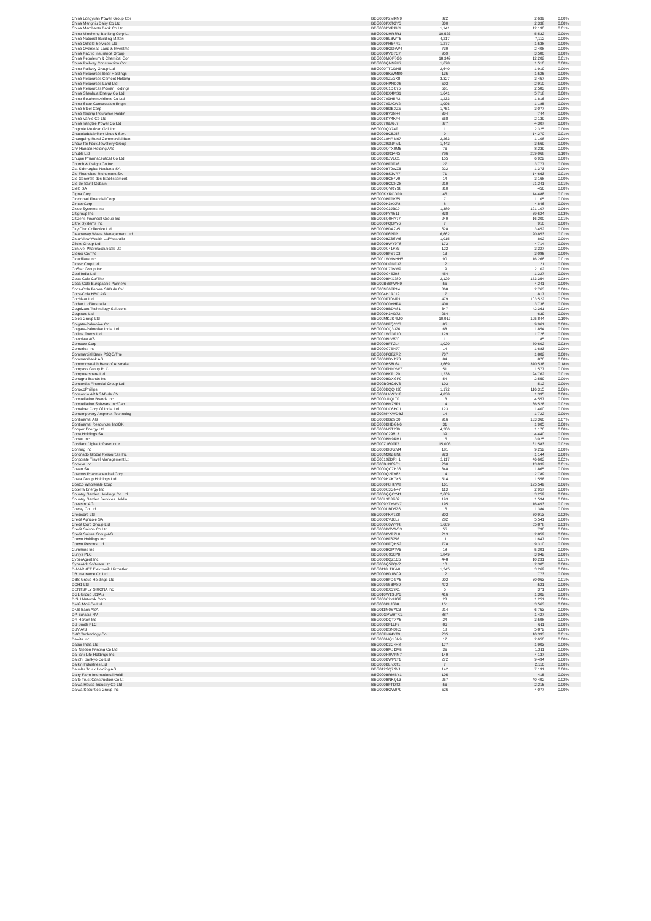| China Longyuan Power Group Cor | BBG000P2MRM9 | 822 | 2,639 | 0.00% |
| China Mengniu Dairy Co Ltd | BBG000PXTGY5 | 300 | 2,338 | 0.00% |
| China Merchants Bank Co Ltd | BBG000DVPPK1 | 1,141 | 12,190 | 0.01% |
| China Minsheng Banking Corp Lt | BBG000DHR8R1 | 10,523 | 5,532 | 0.00% |
| China National Building Materi | BBG000BLBWT6 | 4,217 | 7,112 | 0.00% |
| China Oilfield Services Ltd | BBG000PH54R1 | 1,277 | 1,538 | 0.00% |
| China Overseas Land & Investme | BBG000BGD8W4 | 739 | 2,408 | 0.00% |
| China Pacific Insurance Group | BBG000KVB7C7 | 959 | 3,580 | 0.00% |
| China Petroleum & Chemical Cor | BBG000MQF8G6 | 18,349 | 12,202 | 0.01% |
| China Railway Construction Cor | BBG000QNN9H7 | 1,678 | 1,510 | 0.00% |
| China Railway Group Ltd | BBG000TTDDN6 | 2,640 | 1,919 | 0.00% |
| China Resources Beer Holdings | BBG000BKWM80 | 135 | 1,525 | 0.00% |
| China Resources Cement Holding | BBG000SZV3K8 | 3,327 | 3,457 | 0.00% |
| China Resources Land Ltd | BBG000HPNDX5 | 503 | 2,910 | 0.00% |
| China Resources Power Holdings | BBG000C1DC75 | 561 | 2,583 | 0.00% |
| China Shenhua Energy Co Ltd | BBG000BX4MS1 | 1,641 | 5,718 | 0.00% |
| China Southern Airlines Co Ltd | BBG00709HBR2 | 1,233 | 1,816 | 0.00% |
| China State Construction Engin | BBG00709JCW2 | 1,096 | 1,185 | 0.00% |
| China Steel Corp | BBG000BDBXZ5 | 1,751 | 3,077 | 0.00% |
| China Taiping Insurance Holdin | BBG000BY28H4 | 394 | 744 | 0.00% |
| China Vanke Co Ltd | BBG006KY4KF4 | 668 | 2,139 | 0.00% |
| China Yangtze Power Co Ltd | BBG00709J6L7 | 877 | 4,307 | 0.00% |
| Chipotle Mexican Grill Inc | BBG000QX74T1 | 1 | 2,325 | 0.00% |
| Chocoladefabriken Lindt & Spru | BBG000BC5J58 | 0 | 14,270 | 0.01% |
| Chongqing Rural Commercial Ban | BBG0018HRM67 | 2,263 | 1,108 | 0.00% |
| Chow Tai Fook Jewellery Group | BBG00299NPM1 | 1,443 | 3,569 | 0.00% |
| Chr Hansen Holding A/S | BBG000QTX0M6 | 76 | 8,239 | 0.00% |
| Chubb Ltd | BBG000BR14K5 | 786 | 209,068 | 0.10% |
| Chugai Pharmaceutical Co Ltd | BBG000BJVLC1 | 155 | 6,922 | 0.00% |
| Church & Dwight Co Inc | BBG000BFJT36 | 27 | 3,777 | 0.00% |
| Cia Siderurgica Nacional SA | BBG000BT9WZ5 | 222 | 1,373 | 0.00% |
| Cie Financiere Richemont SA | BBG000BSJVR7 | 71 | 14,663 | 0.01% |
| Cie Generale des Etablissement | BBG000BC84V9 | 14 | 3,168 | 0.00% |
| Cie de Saint-Gobain | BBG000BCCNZ8 | 219 | 21,241 | 0.01% |
| Cielo SA | BBG000QVRYS8 | 810 | 456 | 0.00% |
| Cigna Corp | BBG00KXRCDP0 | 46 | 14,488 | 0.01% |
| Cincinnati Financial Corp | BBG000BFPK65 | 7 | 1,105 | 0.00% |
| Cintas Corp | BBG000H3YXF8 | 8 | 4,846 | 0.00% |
| Cisco Systems Inc | BBG000C3J3C9 | 1,389 | 121,107 | 0.06% |
| Citigroup Inc | BBG000FY4S11 | 838 | 69,624 | 0.03% |
| Citizens Financial Group Inc | BBG006Q0HY77 | 249 | 16,200 | 0.01% |
| Citrix Systems Inc | BBG000FQ6PY6 | 7 | 910 | 0.00% |
| City Chic Collective Ltd | BBG000BD42V5 | 628 | 3,452 | 0.00% |
| Cleanaway Waste Management Ltd | BBG000F6PFP1 | 6,662 | 20,853 | 0.01% |
| ClearView Wealth Ltd/Australia | BBG000BZ6SW6 | 1,015 | 802 | 0.00% |
| Clicks Group Ltd | BBG000BWY9T8 | 173 | 4,714 | 0.00% |
| Clinuvel Pharmaceuticals Ltd | BBG000C41K83 | 122 | 3,327 | 0.00% |
| Clorox Co/The | BBG000BFS7D3 | 13 | 3,085 | 0.00% |
| Cloudflare Inc | BBG001WMKHH5 | 90 | 16,266 | 0.01% |
| Clover Corp Ltd | BBG000DGNF37 | 12 | 21 | 0.00% |
| CoStar Group Inc | BBG000D7JKW9 | 19 | 2,102 | 0.00% |
| Coal India Ltd | BBG000C45298 | 454 | 1,227 | 0.00% |
| Coca-Cola Co/The | BBG000BMX289 | 2,129 | 173,354 | 0.08% |
| Coca-Cola Europacific Partners | BBG00B6BFWH9 | 55 | 4,241 | 0.00% |
| Coca-Cola Femsa SAB de CV | BBG00N86FP14 | 368 | 2,763 | 0.00% |
| Coca-Cola HBC AG | BBG004HJRJ19 | 17 | 817 | 0.00% |
| Cochlear Ltd | BBG000FT0MR1 | 479 | 103,522 | 0.05% |
| Codan Ltd/Australia | BBG000C0YHF4 | 400 | 3,736 | 0.00% |
| Cognizant Technology Solutions | BBG000BBDV81 | 347 | 42,361 | 0.02% |
| Cogstate Ltd | BBG000H3XD72 | 264 | 639 | 0.00% |
| Coles Group Ltd | BBG00MK2SRM0 | 10,917 | 195,844 | 0.10% |
| Colgate-Palmolive Co | BBG000BFQYY3 | 85 | 9,961 | 0.00% |
| Colgate-Palmolive India Ltd | BBG000CQ3326 | 68 | 1,854 | 0.00% |
| Collins Foods Ltd | BBG001WF3F10 | 129 | 1,726 | 0.00% |
| Coloplast A/S | BBG000BLV8Z0 | 1 | 185 | 0.00% |
| Comcast Corp | BBG000BFT2L4 | 1,020 | 70,602 | 0.03% |
| Comerica Inc | BBG000C75N77 | 14 | 1,683 | 0.00% |
| Commercial Bank PSQC/The | BBG000FG8ZR2 | 707 | 1,802 | 0.00% |
| Commerzbank AG | BBG000BBYDZ8 | 84 | 876 | 0.00% |
| Commonwealth Bank of Australia | BBG000BS8L64 | 3,669 | 370,538 | 0.18% |
| Compass Group PLC | BBG000FNNYW7 | 51 | 1,577 | 0.00% |
| Computershare Ltd | BBG000BKP120 | 1,238 | 24,762 | 0.01% |
| Conagra Brands Inc | BBG000BDXGP9 | 54 | 2,559 | 0.00% |
| Concordia Financial Group Ltd | BBG00B0HC6V6 | 103 | 512 | 0.00% |
| ConocoPhillips | BBG000BQQH30 | 1,172 | 116,315 | 0.06% |
| Consorcio ARA SAB de CV | BBG000LXWD18 | 4,838 | 1,395 | 0.00% |
| Constellation Brands Inc | BBG000J1QLT0 | 13 | 4,557 | 0.00% |
| Constellation Software Inc/Can | BBG000BMZ5P1 | 14 | 36,528 | 0.02% |
| Container Corp Of India Ltd | BBG000DC6HC1 | 123 | 1,400 | 0.00% |
| Contemporary Amperex Technolog | BBG00MYKWDB3 | 14 | 1,722 | 0.00% |
| Continental AG | BBG000BBZ9D0 | 916 | 133,360 | 0.07% |
| Continental Resources Inc/OK | BBG000BHBGN6 | 31 | 1,905 | 0.00% |
| Cooper Energy Ltd | BBG000M5T289 | 4,200 | 1,176 | 0.00% |
| Copa Holdings SA | BBG000C29813 | 39 | 4,440 | 0.00% |
| Copart Inc | BBG000BM9RH1 | 15 | 3,025 | 0.00% |
| Cordiant Digital Infrastructur | BBG00Z160FF7 | 15,003 | 31,583 | 0.02% |
| Corning Inc | BBG000BKFZM4 | 181 | 9,252 | 0.00% |
| Coronado Global Resources Inc | BBG00M30ZGN8 | 923 | 1,144 | 0.00% |
| Corporate Travel Management Lt | BBG00192DRH1 | 2,117 | 46,603 | 0.02% |
| Corteva Inc | BBG00BN969C1 | 200 | 13,032 | 0.01% |
| Cosan SA | BBG000QC7H36 | 348 | 1,865 | 0.00% |
| Cosmos Pharmaceutical Corp | BBG000Q2PV82 | 14 | 2,789 | 0.00% |
| Costa Group Holdings Ltd | BBG009HXK7X5 | 514 | 1,558 | 0.00% |
| Costco Wholesale Corp | BBG000F6H8W8 | 161 | 125,549 | 0.06% |
| Coterra Energy Inc | BBG000C3GN47 | 113 | 2,957 | 0.00% |
| Country Garden Holdings Co Ltd | BBG000QQCY41 | 2,669 | 3,259 | 0.00% |
| Country Garden Services Holdin | BBG00L3B3R02 | 193 | 1,594 | 0.00% |
| Covestro AG | BBG009YTYWV7 | 195 | 16,493 | 0.01% |
| Coway Co Ltd | BBG000DBD5Z6 | 16 | 1,384 | 0.00% |
| Credicorp Ltd | BBG000FKX7Z8 | 303 | 50,913 | 0.02% |
| Credit Agricole SA | BBG000DVJ6L9 | 282 | 5,541 | 0.00% |
| Credit Corp Group Ltd | BBG000C0WPF8 | 1,669 | 55,878 | 0.03% |
| Credit Saison Co Ltd | BBG000BGVW33 | 55 | 796 | 0.00% |
| Credit Suisse Group AG | BBG000BVPZL0 | 213 | 2,859 | 0.00% |
| Crown Holdings Inc | BBG000BF6756 | 11 | 1,647 | 0.00% |
| Crown Resorts Ltd | BBG000PFQHS2 | 778 | 9,310 | 0.00% |
| Cummins Inc | BBG000BGPTV6 | 18 | 5,391 | 0.00% |
| Currys PLC | BBG000Q950P8 | 1,849 | 3,942 | 0.00% |
| CyberAgent Inc | BBG000BQZ1C5 | 448 | 10,231 | 0.01% |
| CyberArk Software Ltd | BBG006Q52QV2 | 10 | 2,305 | 0.00% |
| D-MARKET Elektronik Hizmetler | BBG0118LTKW0 | 1,245 | 3,269 | 0.00% |
| DB Insurance Co Ltd | BBG000BD1BC9 | 12 | 773 | 0.00% |
| DBS Group Holdings Ltd | BBG000BFDGY6 | 902 | 30,063 | 0.01% |
| DDH1 Ltd | BBG009S5BM89 | 472 | 521 | 0.00% |
| DENTSPLY SIRONA Inc | BBG000BX57K1 | 5 | 371 | 0.00% |
| DGL Group Ltd/Au | BBG010W1SLP6 | 416 | 1,302 | 0.00% |
| DISH Network Corp | BBG000C2YHG9 | 28 | 1,251 | 0.00% |
| DMG Mori Co Ltd | BBG000BLJ688 | 151 | 3,563 | 0.00% |
| DNB Bank ASA | BBG011M0SYC3 | 214 | 6,753 | 0.00% |
| DP Eurasia NV | BBG00GVW8TX1 | 887 | 1,427 | 0.00% |
| DR Horton Inc | BBG000DQTXY6 | 24 | 3,598 | 0.00% |
| DS Smith PLC | BBG000BF1LF9 | 86 | 611 | 0.00% |
| DSV A/S | BBG000BSNXK5 | 18 | 5,872 | 0.00% |
| DXC Technology Co | BBG00FN64XT9 | 235 | 10,393 | 0.01% |
| DaVita Inc | BBG000MQ1SN9 | 17 | 2,650 | 0.00% |
| Dabur India Ltd | BBG000D3C4H8 | 177 | 1,903 | 0.00% |
| Dai Nippon Printing Co Ltd | BBG000BMJDM5 | 35 | 1,211 | 0.00% |
| Dai-ichi Life Holdings Inc | BBG000HRVPM7 | 149 | 4,137 | 0.00% |
| Daiichi Sankyo Co Ltd | BBG000BWPLT1 | 272 | 9,494 | 0.00% |
| Daikin Industries Ltd | BBG000BLNXT1 | 7 | 2,110 | 0.00% |
| Daimler Truck Holding AG | BBG012SQ7SX1 | 142 | 7,191 | 0.00% |
| Dairy Farm International Holdi | BBG000BRMBY1 | 105 | 415 | 0.00% |
| Daito Trust Construction Co Lt | BBG000BNKQL3 | 257 | 40,492 | 0.02% |
| Daiwa House Industry Co Ltd | BBG000BFTDT2 | 56 | 2,216 | 0.00% |
| Daiwa Securities Group Inc | BBG000BGW979 | 526 | 4,077 | 0.00% |